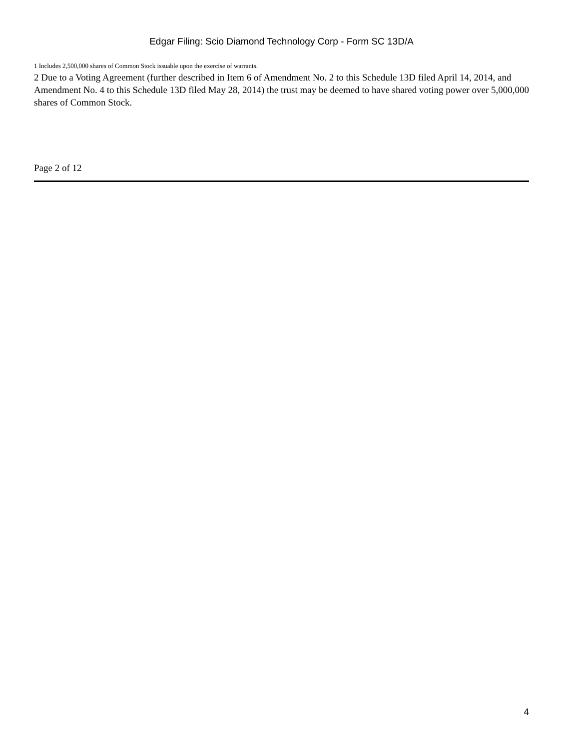Edgar Filing: Scio Diamond Technology Corp - Form SC 13D/A
1 Includes 2,500,000 shares of Common Stock issuable upon the exercise of warrants.
2 Due to a Voting Agreement (further described in Item 6 of Amendment No. 2 to this Schedule 13D filed April 14, 2014, and Amendment No. 4 to this Schedule 13D filed May 28, 2014) the trust may be deemed to have shared voting power over 5,000,000 shares of Common Stock.
Page 2 of 12
4